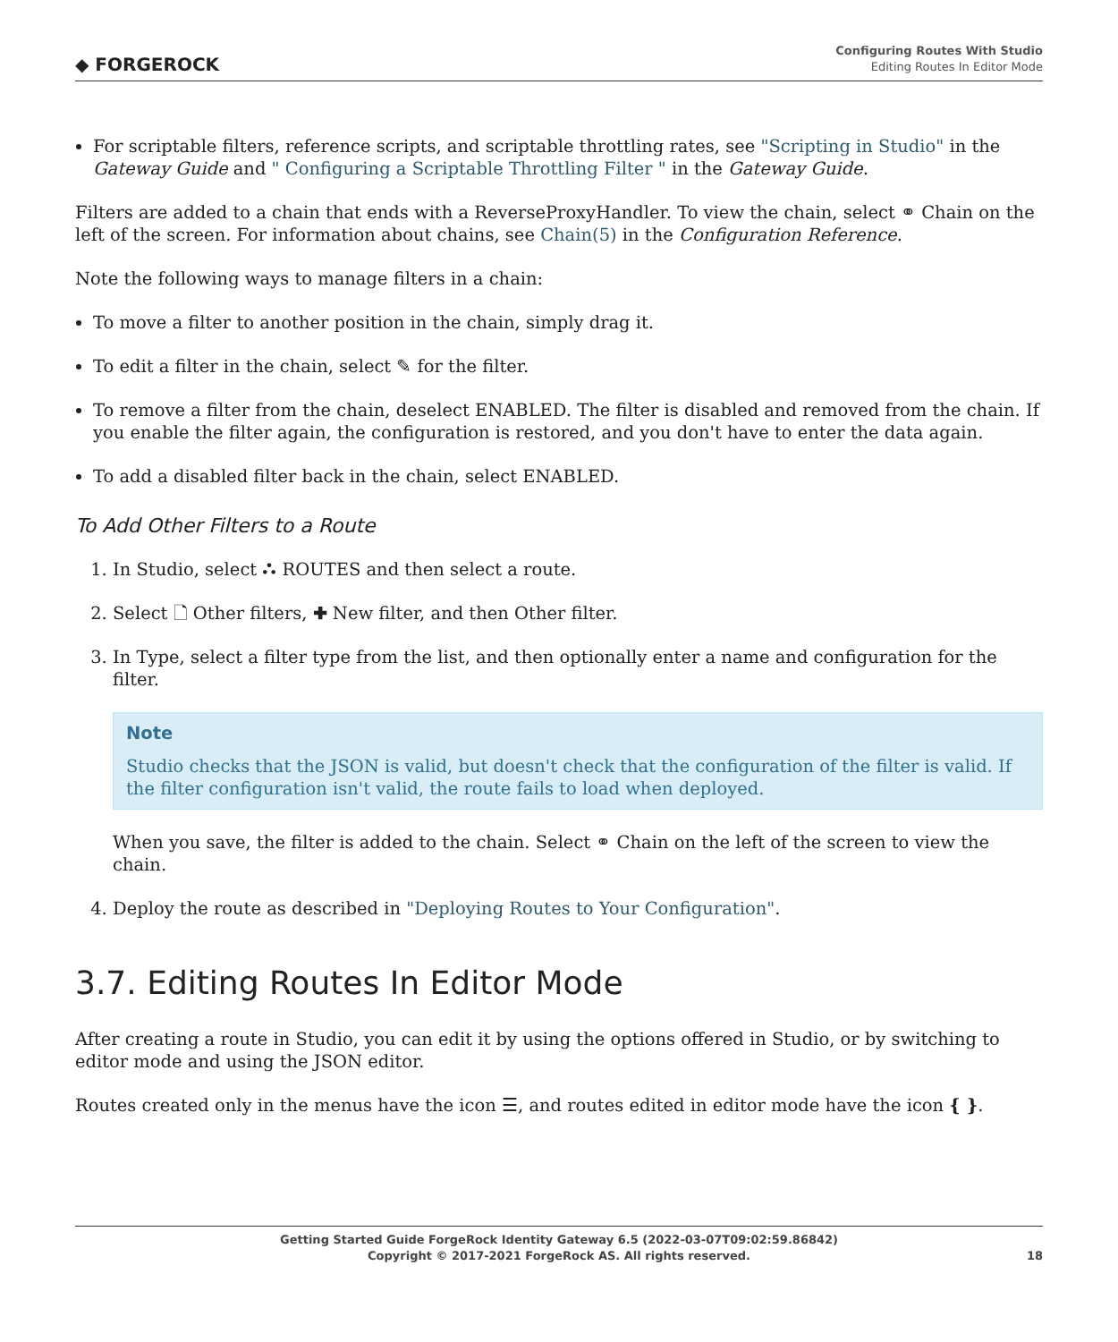◆ FORGEROCK
Configuring Routes With Studio
Editing Routes In Editor Mode
For scriptable filters, reference scripts, and scriptable throttling rates, see "Scripting in Studio" in the Gateway Guide and " Configuring a Scriptable Throttling Filter " in the Gateway Guide.
Filters are added to a chain that ends with a ReverseProxyHandler. To view the chain, select ⚭ Chain on the left of the screen. For information about chains, see Chain(5) in the Configuration Reference.
Note the following ways to manage filters in a chain:
To move a filter to another position in the chain, simply drag it.
To edit a filter in the chain, select ✎ for the filter.
To remove a filter from the chain, deselect ENABLED. The filter is disabled and removed from the chain. If you enable the filter again, the configuration is restored, and you don't have to enter the data again.
To add a disabled filter back in the chain, select ENABLED.
To Add Other Filters to a Route
1. In Studio, select ⛬ ROUTES and then select a route.
2. Select 🗋 Other filters, ✚ New filter, and then Other filter.
3. In Type, select a filter type from the list, and then optionally enter a name and configuration for the filter.
Note
Studio checks that the JSON is valid, but doesn't check that the configuration of the filter is valid. If the filter configuration isn't valid, the route fails to load when deployed.
When you save, the filter is added to the chain. Select ⚭ Chain on the left of the screen to view the chain.
4. Deploy the route as described in "Deploying Routes to Your Configuration".
3.7. Editing Routes In Editor Mode
After creating a route in Studio, you can edit it by using the options offered in Studio, or by switching to editor mode and using the JSON editor.
Routes created only in the menus have the icon ☰, and routes edited in editor mode have the icon { }.
Getting Started Guide ForgeRock Identity Gateway 6.5 (2022-03-07T09:02:59.86842)
Copyright © 2017-2021 ForgeRock AS. All rights reserved.
18